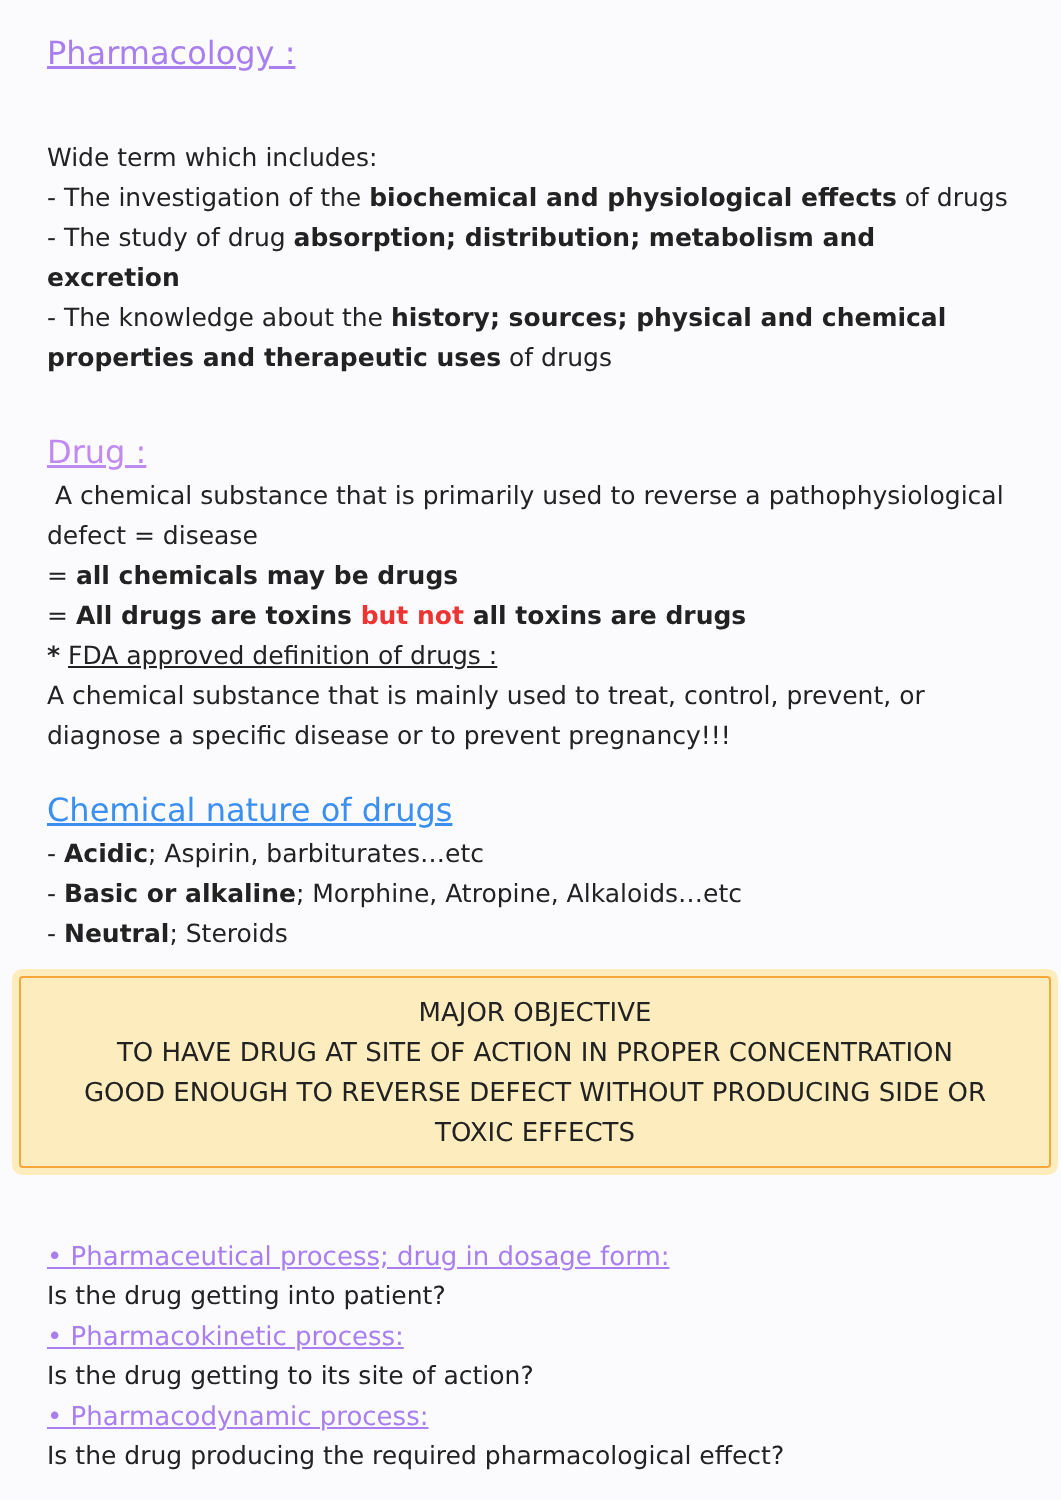Pharmacology :
Wide term which includes:
- The investigation of the biochemical and physiological effects of drugs
- The study of drug absorption; distribution; metabolism and excretion
- The knowledge about the history; sources; physical and chemical properties and therapeutic uses of drugs
Drug :
A chemical substance that is primarily used to reverse a pathophysiological defect = disease
= all chemicals may be drugs
= All drugs are toxins but not all toxins are drugs
* FDA approved definition of drugs :
A chemical substance that is mainly used to treat, control, prevent, or diagnose a specific disease or to prevent pregnancy!!!
Chemical nature of drugs
- Acidic; Aspirin, barbiturates…etc
- Basic or alkaline; Morphine, Atropine, Alkaloids…etc
- Neutral; Steroids
MAJOR OBJECTIVE
TO HAVE DRUG AT SITE OF ACTION IN PROPER CONCENTRATION
GOOD ENOUGH TO REVERSE DEFECT WITHOUT PRODUCING SIDE OR
TOXIC EFFECTS
• Pharmaceutical process; drug in dosage form:
Is the drug getting into patient?
• Pharmacokinetic process:
Is the drug getting to its site of action?
• Pharmacodynamic process:
Is the drug producing the required pharmacological effect?